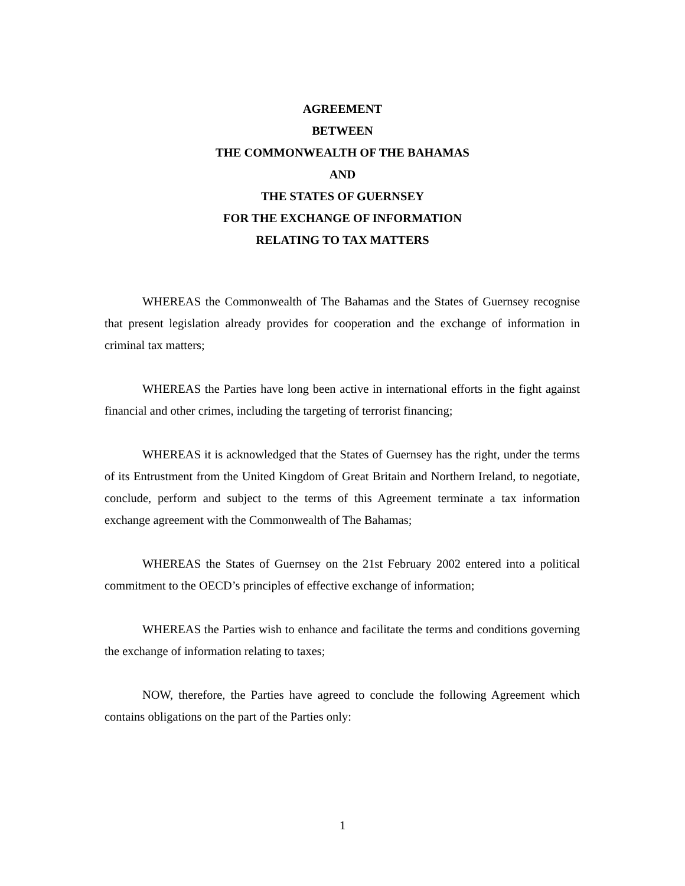AGREEMENT
BETWEEN
THE COMMONWEALTH OF THE BAHAMAS
AND
THE STATES OF GUERNSEY
FOR THE EXCHANGE OF INFORMATION
RELATING TO TAX MATTERS
WHEREAS the Commonwealth of The Bahamas and the States of Guernsey recognise that present legislation already provides for cooperation and the exchange of information in criminal tax matters;
WHEREAS the Parties have long been active in international efforts in the fight against financial and other crimes, including the targeting of terrorist financing;
WHEREAS it is acknowledged that the States of Guernsey has the right, under the terms of its Entrustment from the United Kingdom of Great Britain and Northern Ireland, to negotiate, conclude, perform and subject to the terms of this Agreement terminate a tax information exchange agreement with the Commonwealth of The Bahamas;
WHEREAS the States of Guernsey on the 21st February 2002 entered into a political commitment to the OECD’s principles of effective exchange of information;
WHEREAS the Parties wish to enhance and facilitate the terms and conditions governing the exchange of information relating to taxes;
NOW, therefore, the Parties have agreed to conclude the following Agreement which contains obligations on the part of the Parties only:
1